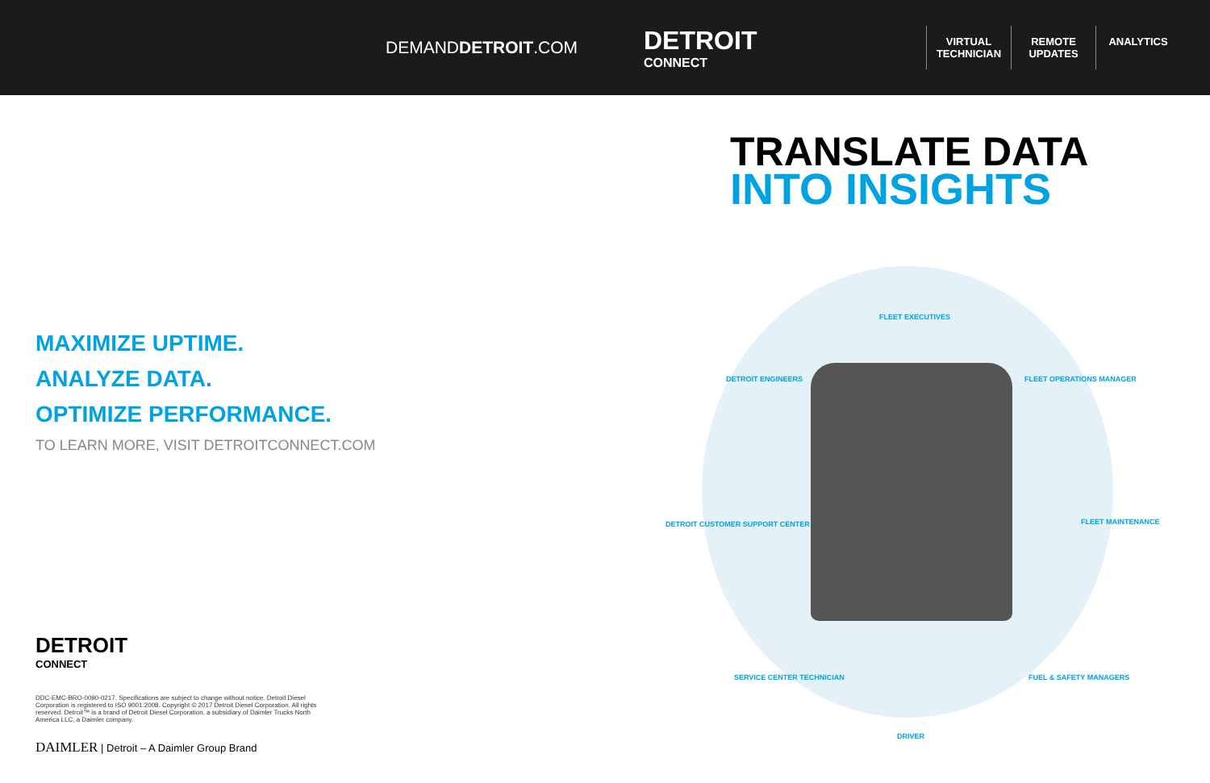DEMANDDETROIT.COM
DETROIT
CONNECT
VIRTUAL TECHNICIAN
REMOTE UPDATES
ANALYTICS
TRANSLATE DATA
INTO INSIGHTS
MAXIMIZE UPTIME.
ANALYZE DATA.
OPTIMIZE PERFORMANCE.
TO LEARN MORE, VISIT DETROITCONNECT.COM
FLEET EXECUTIVES
DETROIT ENGINEERS FLEET OPERATIONS MANAGER
FLEET MAINTENANCE
DETROIT CUSTOMER SUPPORT CENTER
SERVICE CENTER TECHNICIAN FUEL & SAFETY MANAGERS
DRIVER
DETROIT
CONNECT
DDC-EMC-BRO-0090-0217. Specifications are subject to change without notice. Detroit Diesel Corporation is registered to ISO 9001:2008. Copyright © 2017 Detroit Diesel Corporation. All rights reserved. Detroit™ is a brand of Detroit Diesel Corporation, a subsidiary of Daimler Trucks North America LLC, a Daimler company.
DAIMLER | Detroit – A Daimler Group Brand